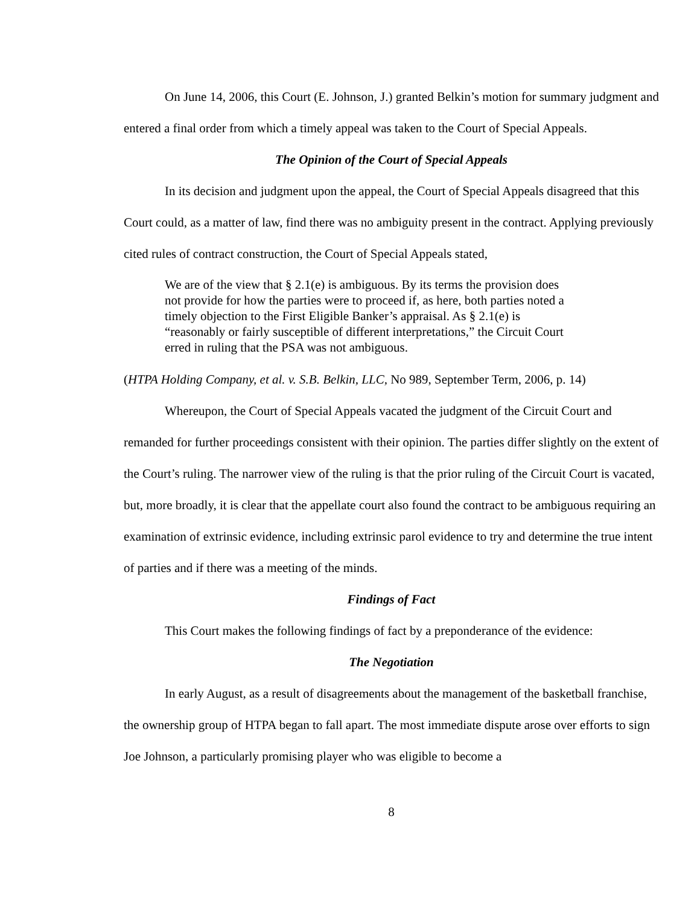On June 14, 2006, this Court (E. Johnson, J.) granted Belkin’s motion for summary judgment and entered a final order from which a timely appeal was taken to the Court of Special Appeals.
The Opinion of the Court of Special Appeals
In its decision and judgment upon the appeal, the Court of Special Appeals disagreed that this Court could, as a matter of law, find there was no ambiguity present in the contract. Applying previously cited rules of contract construction, the Court of Special Appeals stated,
We are of the view that § 2.1(e) is ambiguous. By its terms the provision does not provide for how the parties were to proceed if, as here, both parties noted a timely objection to the First Eligible Banker’s appraisal. As § 2.1(e) is “reasonably or fairly susceptible of different interpretations,” the Circuit Court erred in ruling that the PSA was not ambiguous.
(HTPA Holding Company, et al. v. S.B. Belkin, LLC, No 989, September Term, 2006, p. 14)
Whereupon, the Court of Special Appeals vacated the judgment of the Circuit Court and remanded for further proceedings consistent with their opinion. The parties differ slightly on the extent of the Court’s ruling. The narrower view of the ruling is that the prior ruling of the Circuit Court is vacated, but, more broadly, it is clear that the appellate court also found the contract to be ambiguous requiring an examination of extrinsic evidence, including extrinsic parol evidence to try and determine the true intent of parties and if there was a meeting of the minds.
Findings of Fact
This Court makes the following findings of fact by a preponderance of the evidence:
The Negotiation
In early August, as a result of disagreements about the management of the basketball franchise, the ownership group of HTPA began to fall apart. The most immediate dispute arose over efforts to sign Joe Johnson, a particularly promising player who was eligible to become a
8